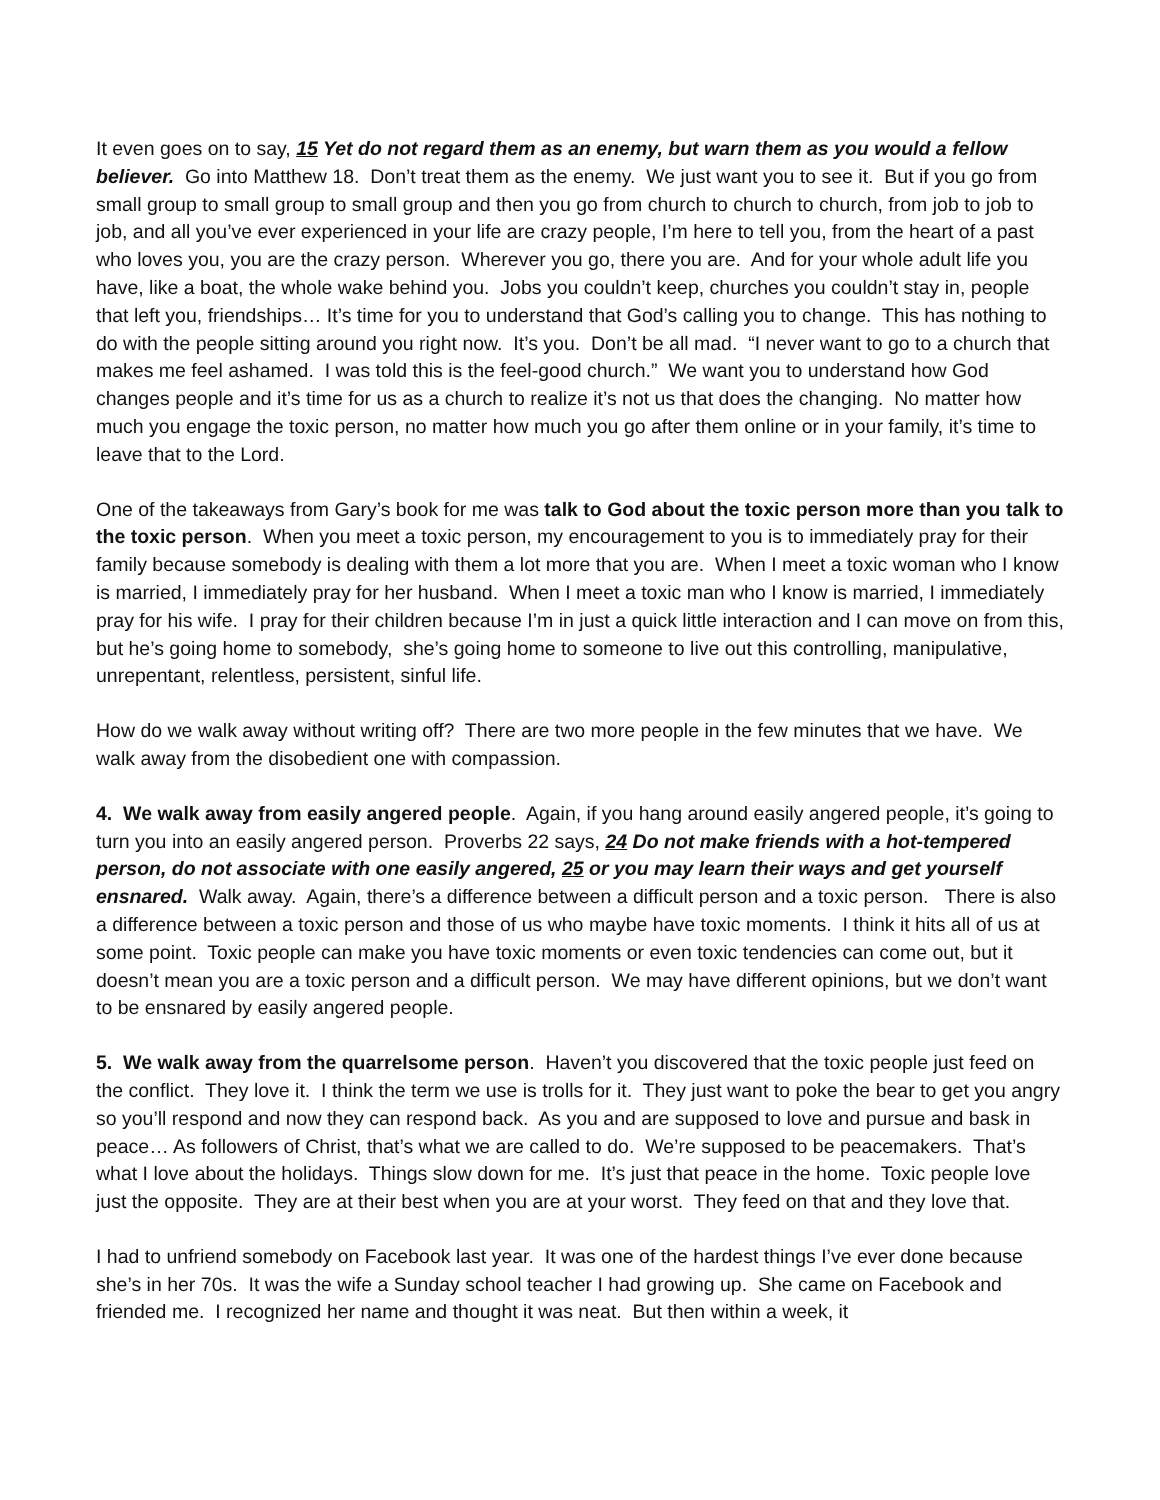It even goes on to say, 15 Yet do not regard them as an enemy, but warn them as you would a fellow believer. Go into Matthew 18. Don’t treat them as the enemy. We just want you to see it. But if you go from small group to small group to small group and then you go from church to church to church, from job to job to job, and all you’ve ever experienced in your life are crazy people, I’m here to tell you, from the heart of a past who loves you, you are the crazy person. Wherever you go, there you are. And for your whole adult life you have, like a boat, the whole wake behind you. Jobs you couldn’t keep, churches you couldn’t stay in, people that left you, friendships… It’s time for you to understand that God’s calling you to change. This has nothing to do with the people sitting around you right now. It’s you. Don’t be all mad. “I never want to go to a church that makes me feel ashamed. I was told this is the feel-good church.” We want you to understand how God changes people and it’s time for us as a church to realize it’s not us that does the changing. No matter how much you engage the toxic person, no matter how much you go after them online or in your family, it’s time to leave that to the Lord.
One of the takeaways from Gary’s book for me was talk to God about the toxic person more than you talk to the toxic person. When you meet a toxic person, my encouragement to you is to immediately pray for their family because somebody is dealing with them a lot more that you are. When I meet a toxic woman who I know is married, I immediately pray for her husband. When I meet a toxic man who I know is married, I immediately pray for his wife. I pray for their children because I’m in just a quick little interaction and I can move on from this, but he’s going home to somebody, she’s going home to someone to live out this controlling, manipulative, unrepentant, relentless, persistent, sinful life.
How do we walk away without writing off? There are two more people in the few minutes that we have. We walk away from the disobedient one with compassion.
4. We walk away from easily angered people. Again, if you hang around easily angered people, it’s going to turn you into an easily angered person. Proverbs 22 says, 24 Do not make friends with a hot-tempered person, do not associate with one easily angered, 25 or you may learn their ways and get yourself ensnared. Walk away. Again, there’s a difference between a difficult person and a toxic person. There is also a difference between a toxic person and those of us who maybe have toxic moments. I think it hits all of us at some point. Toxic people can make you have toxic moments or even toxic tendencies can come out, but it doesn’t mean you are a toxic person and a difficult person. We may have different opinions, but we don’t want to be ensnared by easily angered people.
5. We walk away from the quarrelsome person. Haven’t you discovered that the toxic people just feed on the conflict. They love it. I think the term we use is trolls for it. They just want to poke the bear to get you angry so you’ll respond and now they can respond back. As you and are supposed to love and pursue and bask in peace… As followers of Christ, that’s what we are called to do. We’re supposed to be peacemakers. That’s what I love about the holidays. Things slow down for me. It’s just that peace in the home. Toxic people love just the opposite. They are at their best when you are at your worst. They feed on that and they love that.
I had to unfriend somebody on Facebook last year. It was one of the hardest things I’ve ever done because she’s in her 70s. It was the wife a Sunday school teacher I had growing up. She came on Facebook and friended me. I recognized her name and thought it was neat. But then within a week, it